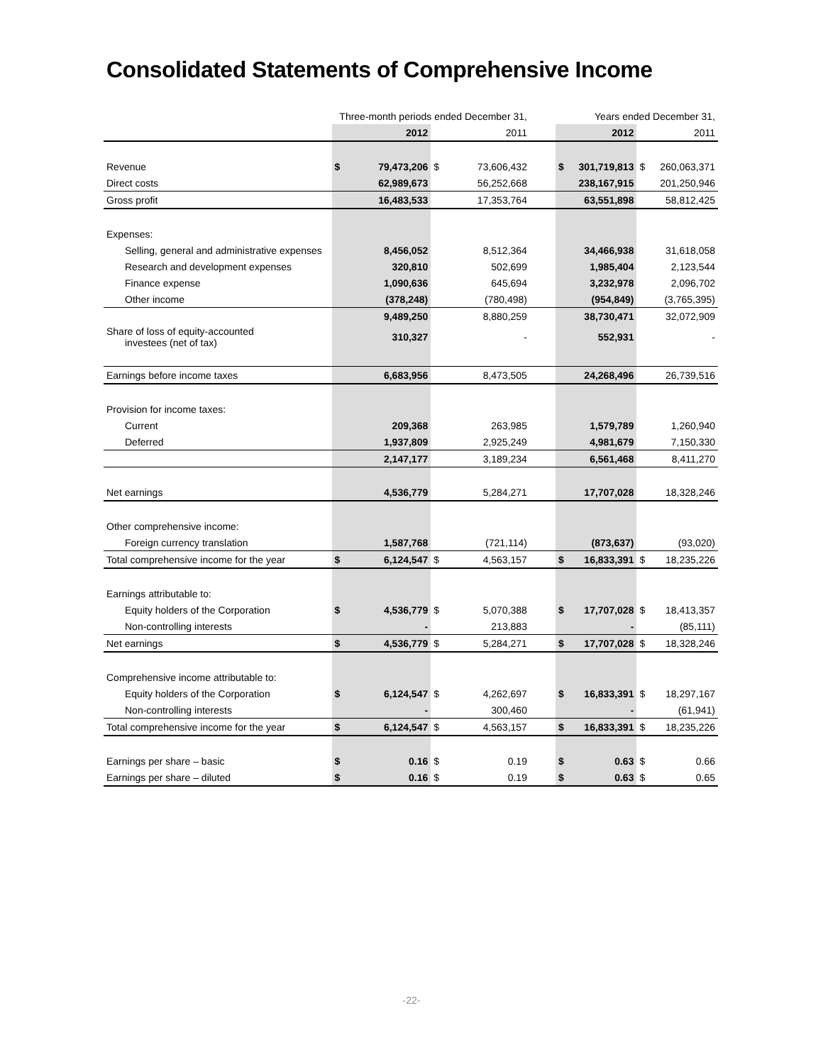Consolidated Statements of Comprehensive Income
| | Three-month periods ended December 31, | | | | | Years ended December 31, | | | |
| | | 2012 | | 2011 | | | 2012 | | 2011 |
| Revenue | $ | 79,473,206 | $ | 73,606,432 | | $ | 301,719,813 | $ | 260,063,371 |
| Direct costs | | 62,989,673 | | 56,252,668 | | | 238,167,915 | | 201,250,946 |
| Gross profit | | 16,483,533 | | 17,353,764 | | | 63,551,898 | | 58,812,425 |
| Expenses: | | | | | | | | | |
| Selling, general and administrative expenses | | 8,456,052 | | 8,512,364 | | | 34,466,938 | | 31,618,058 |
| Research and development expenses | | 320,810 | | 502,699 | | | 1,985,404 | | 2,123,544 |
| Finance expense | | 1,090,636 | | 645,694 | | | 3,232,978 | | 2,096,702 |
| Other income | | (378,248) | | (780,498) | | | (954,849) | | (3,765,395) |
| | | 9,489,250 | | 8,880,259 | | | 38,730,471 | | 32,072,909 |
| Share of loss of equity-accounted investees (net of tax) | | 310,327 | | - | | | 552,931 | | - |
| Earnings before income taxes | | 6,683,956 | | 8,473,505 | | | 24,268,496 | | 26,739,516 |
| Provision for income taxes: | | | | | | | | | |
| Current | | 209,368 | | 263,985 | | | 1,579,789 | | 1,260,940 |
| Deferred | | 1,937,809 | | 2,925,249 | | | 4,981,679 | | 7,150,330 |
| | | 2,147,177 | | 3,189,234 | | | 6,561,468 | | 8,411,270 |
| Net earnings | | 4,536,779 | | 5,284,271 | | | 17,707,028 | | 18,328,246 |
| Other comprehensive income: | | | | | | | | | |
| Foreign currency translation | | 1,587,768 | | (721,114) | | | (873,637) | | (93,020) |
| Total comprehensive income for the year | $ | 6,124,547 | $ | 4,563,157 | | $ | 16,833,391 | $ | 18,235,226 |
| Earnings attributable to: | | | | | | | | | |
| Equity holders of the Corporation | $ | 4,536,779 | $ | 5,070,388 | | $ | 17,707,028 | $ | 18,413,357 |
| Non-controlling interests | | - | | 213,883 | | | - | | (85,111) |
| Net earnings | $ | 4,536,779 | $ | 5,284,271 | | $ | 17,707,028 | $ | 18,328,246 |
| Comprehensive income attributable to: | | | | | | | | | |
| Equity holders of the Corporation | $ | 6,124,547 | $ | 4,262,697 | | $ | 16,833,391 | $ | 18,297,167 |
| Non-controlling interests | | - | | 300,460 | | | - | | (61,941) |
| Total comprehensive income for the year | $ | 6,124,547 | $ | 4,563,157 | | $ | 16,833,391 | $ | 18,235,226 |
| Earnings per share – basic | $ | 0.16 | $ | 0.19 | | $ | 0.63 | $ | 0.66 |
| Earnings per share – diluted | $ | 0.16 | $ | 0.19 | | $ | 0.63 | $ | 0.65 |
-22-